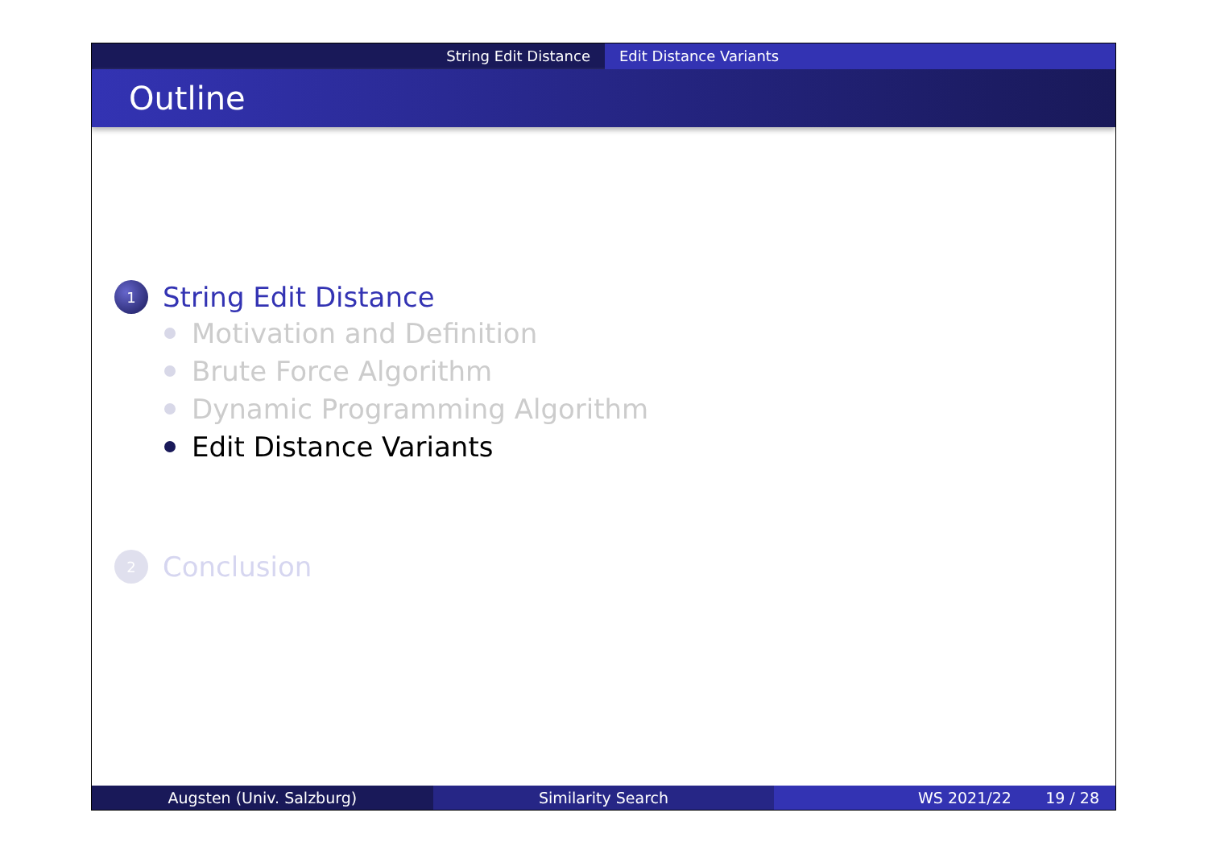String Edit Distance Edit Distance Variants
Outline
1 String Edit Distance
Motivation and Definition
Brute Force Algorithm
Dynamic Programming Algorithm
Edit Distance Variants
2 Conclusion
Augsten (Univ. Salzburg) Similarity Search WS 2021/22 19 / 28